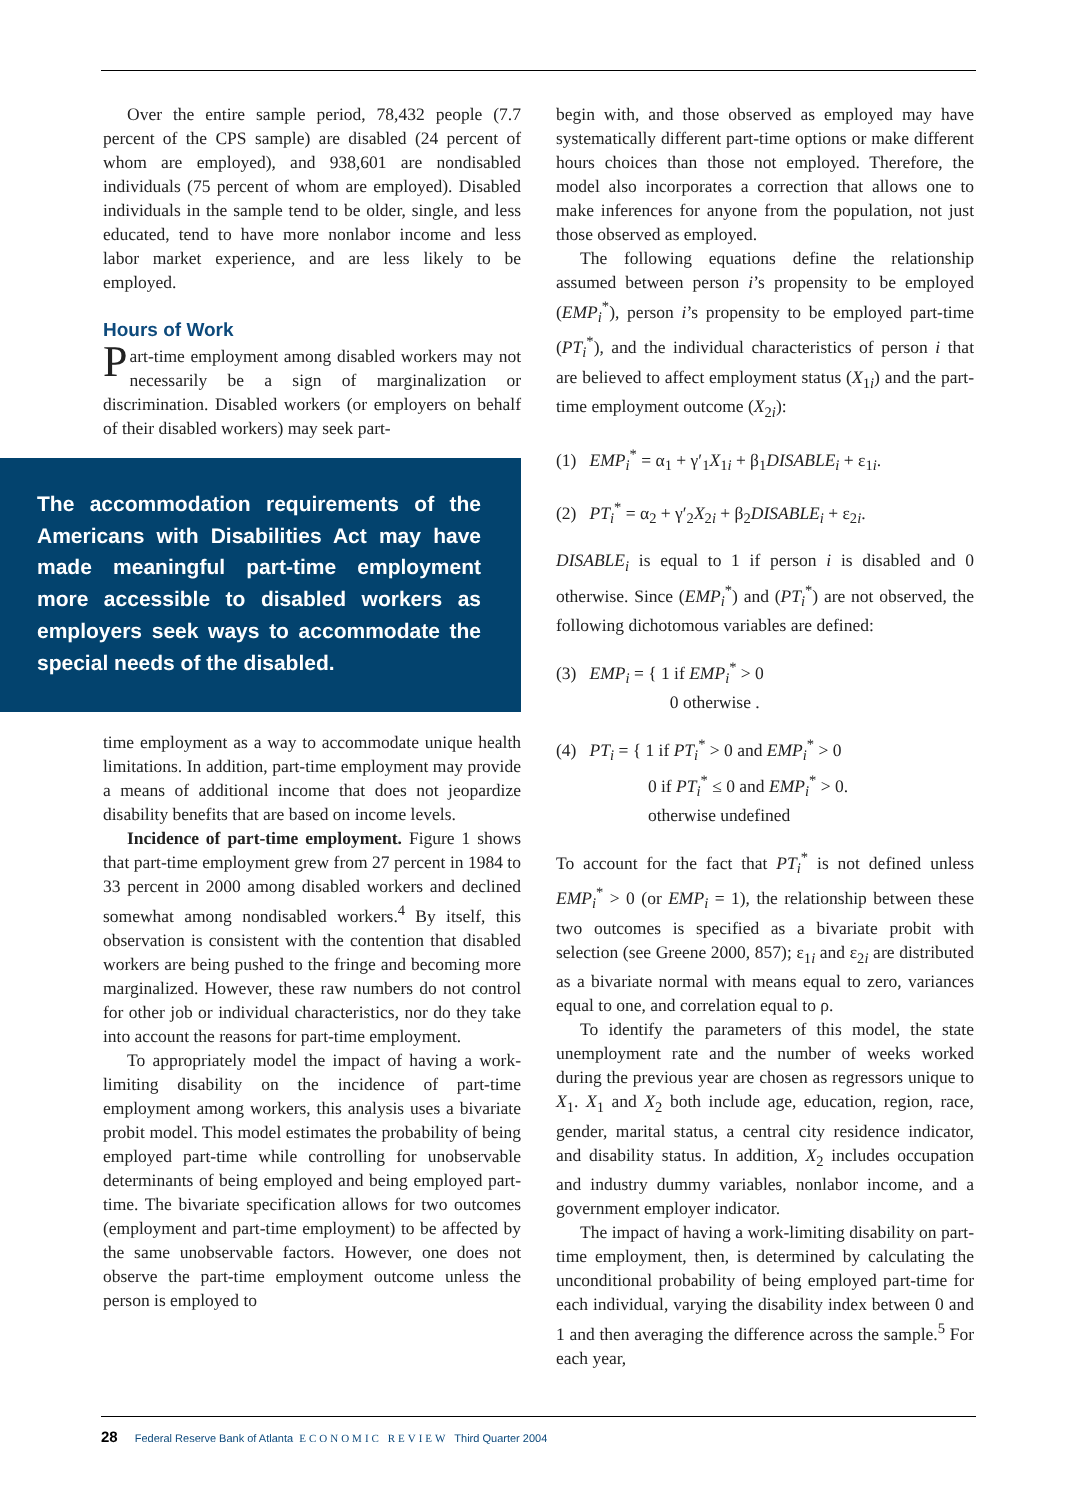Over the entire sample period, 78,432 people (7.7 percent of the CPS sample) are disabled (24 percent of whom are employed), and 938,601 are nondisabled individuals (75 percent of whom are employed). Disabled individuals in the sample tend to be older, single, and less educated, tend to have more nonlabor income and less labor market experience, and are less likely to be employed.
Hours of Work
Part-time employment among disabled workers may not necessarily be a sign of marginalization or discrimination. Disabled workers (or employers on behalf of their disabled workers) may seek part-
The accommodation requirements of the Americans with Disabilities Act may have made meaningful part-time employment more accessible to disabled workers as employers seek ways to accommodate the special needs of the disabled.
time employment as a way to accommodate unique health limitations. In addition, part-time employment may provide a means of additional income that does not jeopardize disability benefits that are based on income levels.
Incidence of part-time employment. Figure 1 shows that part-time employment grew from 27 percent in 1984 to 33 percent in 2000 among disabled workers and declined somewhat among nondisabled workers.<sup>4</sup> By itself, this observation is consistent with the contention that disabled workers are being pushed to the fringe and becoming more marginalized. However, these raw numbers do not control for other job or individual characteristics, nor do they take into account the reasons for part-time employment.
To appropriately model the impact of having a work-limiting disability on the incidence of part-time employment among workers, this analysis uses a bivariate probit model. This model estimates the probability of being employed part-time while controlling for unobservable determinants of being employed and being employed part-time. The bivariate specification allows for two outcomes (employment and part-time employment) to be affected by the same unobservable factors. However, one does not observe the part-time employment outcome unless the person is employed to
begin with, and those observed as employed may have systematically different part-time options or make different hours choices than those not employed. Therefore, the model also incorporates a correction that allows one to make inferences for anyone from the population, not just those observed as employed.
The following equations define the relationship assumed between person i’s propensity to be employed (EMP<sub>i</sub><sup>*</sup>), person i’s propensity to be employed part-time (PT<sub>i</sub><sup>*</sup>), and the individual characteristics of person i that are believed to affect employment status (X<sub>1i</sub>) and the part-time employment outcome (X<sub>2i</sub>):
(1) EMP<sub>i</sub><sup>*</sup> = α<sub>1</sub> + γ′<sub>1</sub>X<sub>1i</sub> + β<sub>1</sub>DISABLE<sub>i</sub> + ε<sub>1i</sub>.
(2) PT<sub>i</sub><sup>*</sup> = α<sub>2</sub> + γ′<sub>2</sub>X<sub>2i</sub> + β<sub>2</sub>DISABLE<sub>i</sub> + ε<sub>2i</sub>.
DISABLE<sub>i</sub> is equal to 1 if person i is disabled and 0 otherwise. Since (EMP<sub>i</sub><sup>*</sup>) and (PT<sub>i</sub><sup>*</sup>) are not observed, the following dichotomous variables are defined:
(3) EMP<sub>i</sub> = { 1 if EMP<sub>i</sub><sup>*</sup> > 0
0 otherwise .
(4) PT<sub>i</sub> = { 1 if PT<sub>i</sub><sup>*</sup> > 0 and EMP<sub>i</sub><sup>*</sup> > 0
0 if PT<sub>i</sub><sup>*</sup> ≤ 0 and EMP<sub>i</sub><sup>*</sup> > 0.
otherwise undefined
To account for the fact that PT<sub>i</sub><sup>*</sup> is not defined unless EMP<sub>i</sub><sup>*</sup> > 0 (or EMP<sub>i</sub> = 1), the relationship between these two outcomes is specified as a bivariate probit with selection (see Greene 2000, 857); ε<sub>1i</sub> and ε<sub>2i</sub> are distributed as a bivariate normal with means equal to zero, variances equal to one, and correlation equal to ρ.
To identify the parameters of this model, the state unemployment rate and the number of weeks worked during the previous year are chosen as regressors unique to X<sub>1</sub>. X<sub>1</sub> and X<sub>2</sub> both include age, education, region, race, gender, marital status, a central city residence indicator, and disability status. In addition, X<sub>2</sub> includes occupation and industry dummy variables, nonlabor income, and a government employer indicator.
The impact of having a work-limiting disability on part-time employment, then, is determined by calculating the unconditional probability of being employed part-time for each individual, varying the disability index between 0 and 1 and then averaging the difference across the sample.<sup>5</sup> For each year,
28 Federal Reserve Bank of Atlanta ECONOMIC REVIEW Third Quarter 2004